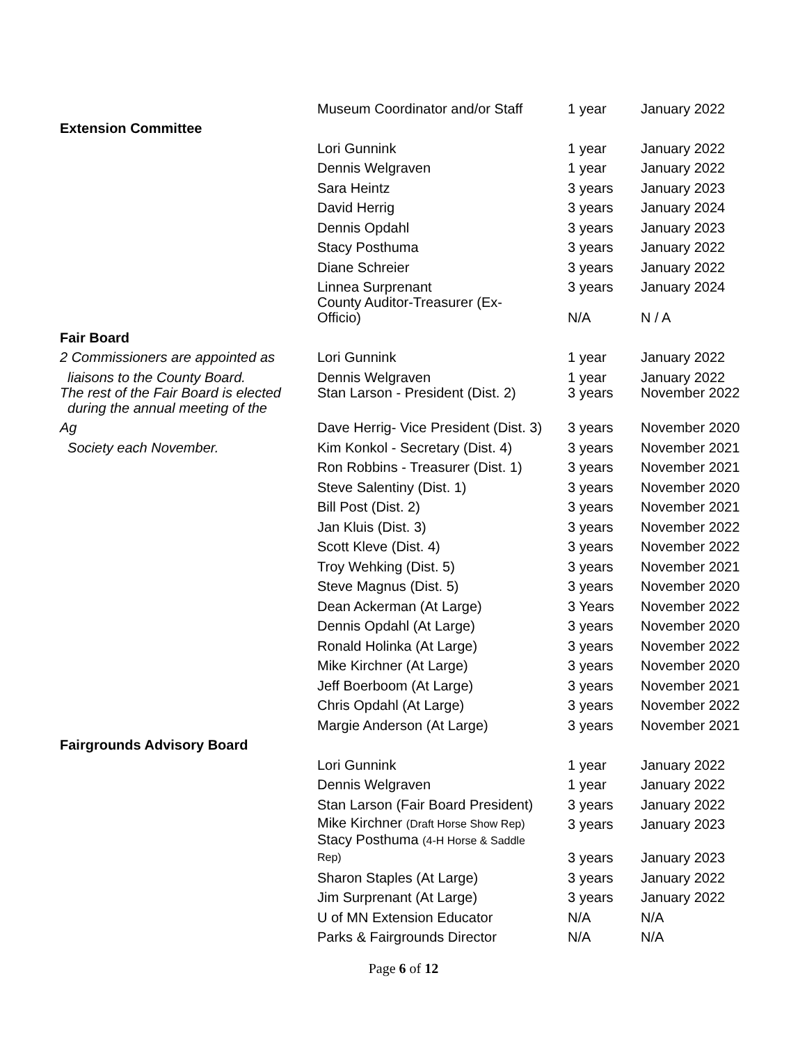| | Museum Coordinator and/or Staff | 1 year | January 2022 |
| Extension Committee | | | |
| | Lori Gunnink | 1 year | January 2022 |
| | Dennis Welgraven | 1 year | January 2022 |
| | Sara Heintz | 3 years | January 2023 |
| | David Herrig | 3 years | January 2024 |
| | Dennis Opdahl | 3 years | January 2023 |
| | Stacy Posthuma | 3 years | January 2022 |
| | Diane Schreier | 3 years | January 2022 |
| | Linnea Surprenant | 3 years | January 2024 |
| | County Auditor-Treasurer (Ex- Officio) | N/A | N / A |
| Fair Board | | | |
| 2 Commissioners are appointed as | Lori Gunnink | 1 year | January 2022 |
| liaisons to the County Board. | Dennis Welgraven | 1 year | January 2022 |
| The rest of the Fair Board is elected during the annual meeting of the | Stan Larson - President (Dist. 2) | 3 years | November 2022 |
| Ag | Dave Herrig- Vice President (Dist. 3) | 3 years | November 2020 |
| Society each November. | Kim Konkol - Secretary (Dist. 4) | 3 years | November 2021 |
| | Ron Robbins - Treasurer (Dist. 1) | 3 years | November 2021 |
| | Steve Salentiny (Dist. 1) | 3 years | November 2020 |
| | Bill Post (Dist. 2) | 3 years | November 2021 |
| | Jan Kluis (Dist. 3) | 3 years | November 2022 |
| | Scott Kleve (Dist. 4) | 3 years | November 2022 |
| | Troy Wehking (Dist. 5) | 3 years | November 2021 |
| | Steve Magnus (Dist. 5) | 3 years | November 2020 |
| | Dean Ackerman (At Large) | 3 Years | November 2022 |
| | Dennis Opdahl (At Large) | 3 years | November 2020 |
| | Ronald Holinka (At Large) | 3 years | November 2022 |
| | Mike Kirchner (At Large) | 3 years | November 2020 |
| | Jeff Boerboom (At Large) | 3 years | November 2021 |
| | Chris Opdahl (At Large) | 3 years | November 2022 |
| | Margie Anderson (At Large) | 3 years | November 2021 |
| Fairgrounds Advisory Board | | | |
| | Lori Gunnink | 1 year | January 2022 |
| | Dennis Welgraven | 1 year | January 2022 |
| | Stan Larson (Fair Board President) | 3 years | January 2022 |
| | Mike Kirchner (Draft Horse Show Rep) | 3 years | January 2023 |
| | Stacy Posthuma (4-H Horse & Saddle Rep) | 3 years | January 2023 |
| | Sharon Staples (At Large) | 3 years | January 2022 |
| | Jim Surprenant (At Large) | 3 years | January 2022 |
| | U of MN Extension Educator | N/A | N/A |
| | Parks & Fairgrounds Director | N/A | N/A |
Page 6 of 12